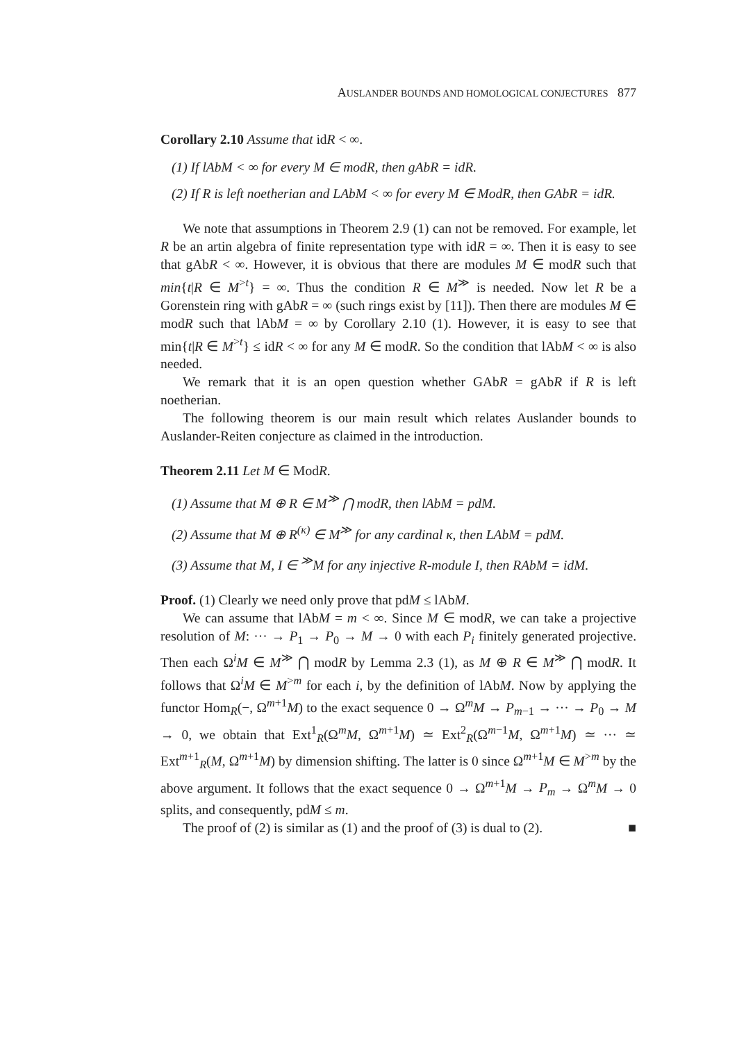AUSLANDER BOUNDS AND HOMOLOGICAL CONJECTURES 877
Corollary 2.10 Assume that idR < ∞.
(1) If lAbM < ∞ for every M ∈ modR, then gAbR = idR.
(2) If R is left noetherian and LAbM < ∞ for every M ∈ ModR, then GAbR = idR.
We note that assumptions in Theorem 2.9 (1) can not be removed. For example, let R be an artin algebra of finite representation type with idR = ∞. Then it is easy to see that gAbR < ∞. However, it is obvious that there are modules M ∈ modR such that min{t|R ∈ M<sup>>t</sup>} = ∞. Thus the condition R ∈ M<sup>≫</sup> is needed. Now let R be a Gorenstein ring with gAbR = ∞ (such rings exist by [11]). Then there are modules M ∈ modR such that lAbM = ∞ by Corollary 2.10 (1). However, it is easy to see that min{t|R ∈ M<sup>>t</sup>} ≤ idR < ∞ for any M ∈ modR. So the condition that lAbM < ∞ is also needed.
We remark that it is an open question whether GAbR = gAbR if R is left noetherian.
The following theorem is our main result which relates Auslander bounds to Auslander-Reiten conjecture as claimed in the introduction.
Theorem 2.11 Let M ∈ ModR.
(1) Assume that M ⊕ R ∈ M<sup>≫</sup> ⋂ modR, then lAbM = pdM.
(2) Assume that M ⊕ R<sup>(κ)</sup> ∈ M<sup>≫</sup> for any cardinal κ, then LAbM = pdM.
(3) Assume that M, I ∈ <sup>≫</sup>M for any injective R-module I, then RAbM = idM.
Proof. (1) Clearly we need only prove that pdM ≤ lAbM.
We can assume that lAbM = m < ∞. Since M ∈ modR, we can take a projective resolution of M: ··· → P<sub>1</sub> → P<sub>0</sub> → M → 0 with each P<sub>i</sub> finitely generated projective. Then each Ω<sup>i</sup>M ∈ M<sup>≫</sup> ⋂ modR by Lemma 2.3 (1), as M ⊕ R ∈ M<sup>≫</sup> ⋂ modR. It follows that Ω<sup>i</sup>M ∈ M<sup>>m</sup> for each i, by the definition of lAbM. Now by applying the functor Hom<sub>R</sub>(−, Ω<sup>m+1</sup>M) to the exact sequence 0 → Ω<sup>m</sup>M → P<sub>m−1</sub> → ··· → P<sub>0</sub> → M → 0, we obtain that Ext<sup>1</sup><sub>R</sub>(Ω<sup>m</sup>M, Ω<sup>m+1</sup>M) ≃ Ext<sup>2</sup><sub>R</sub>(Ω<sup>m−1</sup>M, Ω<sup>m+1</sup>M) ≃ ··· ≃ Ext<sup>m+1</sup><sub>R</sub>(M, Ω<sup>m+1</sup>M) by dimension shifting. The latter is 0 since Ω<sup>m+1</sup>M ∈ M<sup>>m</sup> by the above argument. It follows that the exact sequence 0 → Ω<sup>m+1</sup>M → P<sub>m</sub> → Ω<sup>m</sup>M → 0 splits, and consequently, pdM ≤ m.
The proof of (2) is similar as (1) and the proof of (3) is dual to (2). ■